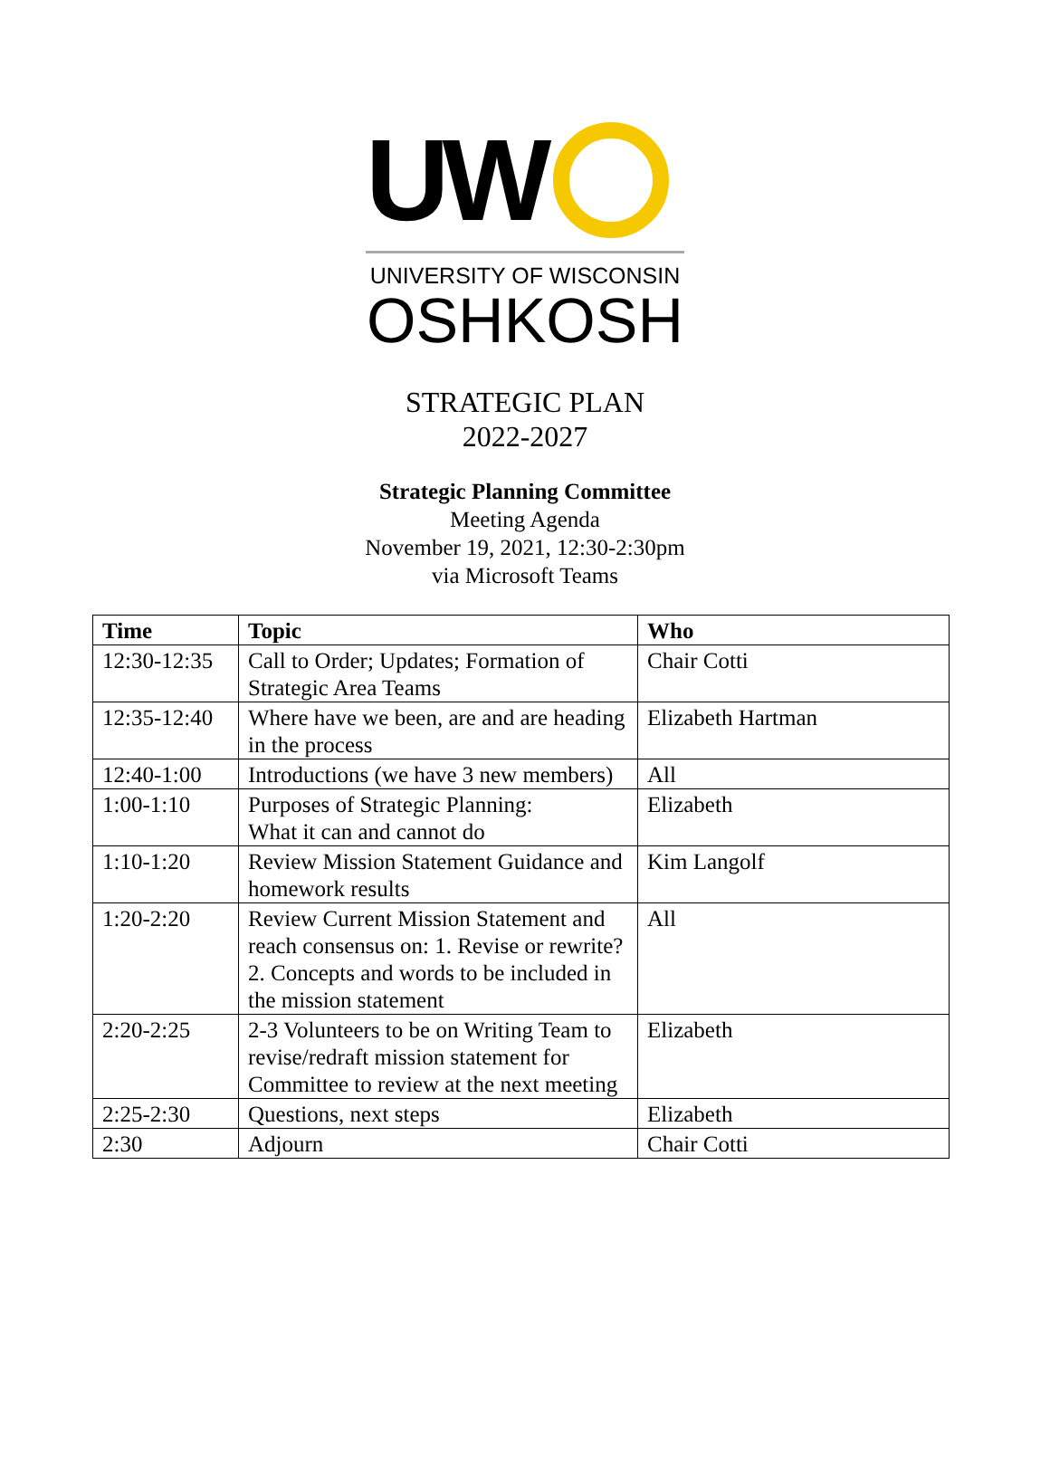UW
UNIVERSITY OF WISCONSIN
OSHKOSH
STRATEGIC PLAN
2022-2027
Strategic Planning Committee
Meeting Agenda
November 19, 2021, 12:30-2:30pm
via Microsoft Teams
| Time | Topic | Who |
| --- | --- | --- |
| 12:30-12:35 | Call to Order; Updates; Formation of Strategic Area Teams | Chair Cotti |
| 12:35-12:40 | Where have we been, are and are heading in the process | Elizabeth Hartman |
| 12:40-1:00 | Introductions (we have 3 new members) | All |
| 1:00-1:10 | Purposes of Strategic Planning: What it can and cannot do | Elizabeth |
| 1:10-1:20 | Review Mission Statement Guidance and homework results | Kim Langolf |
| 1:20-2:20 | Review Current Mission Statement and reach consensus on: 1. Revise or rewrite? 2. Concepts and words to be included in the mission statement | All |
| 2:20-2:25 | 2-3 Volunteers to be on Writing Team to revise/redraft mission statement for Committee to review at the next meeting | Elizabeth |
| 2:25-2:30 | Questions, next steps | Elizabeth |
| 2:30 | Adjourn | Chair Cotti |